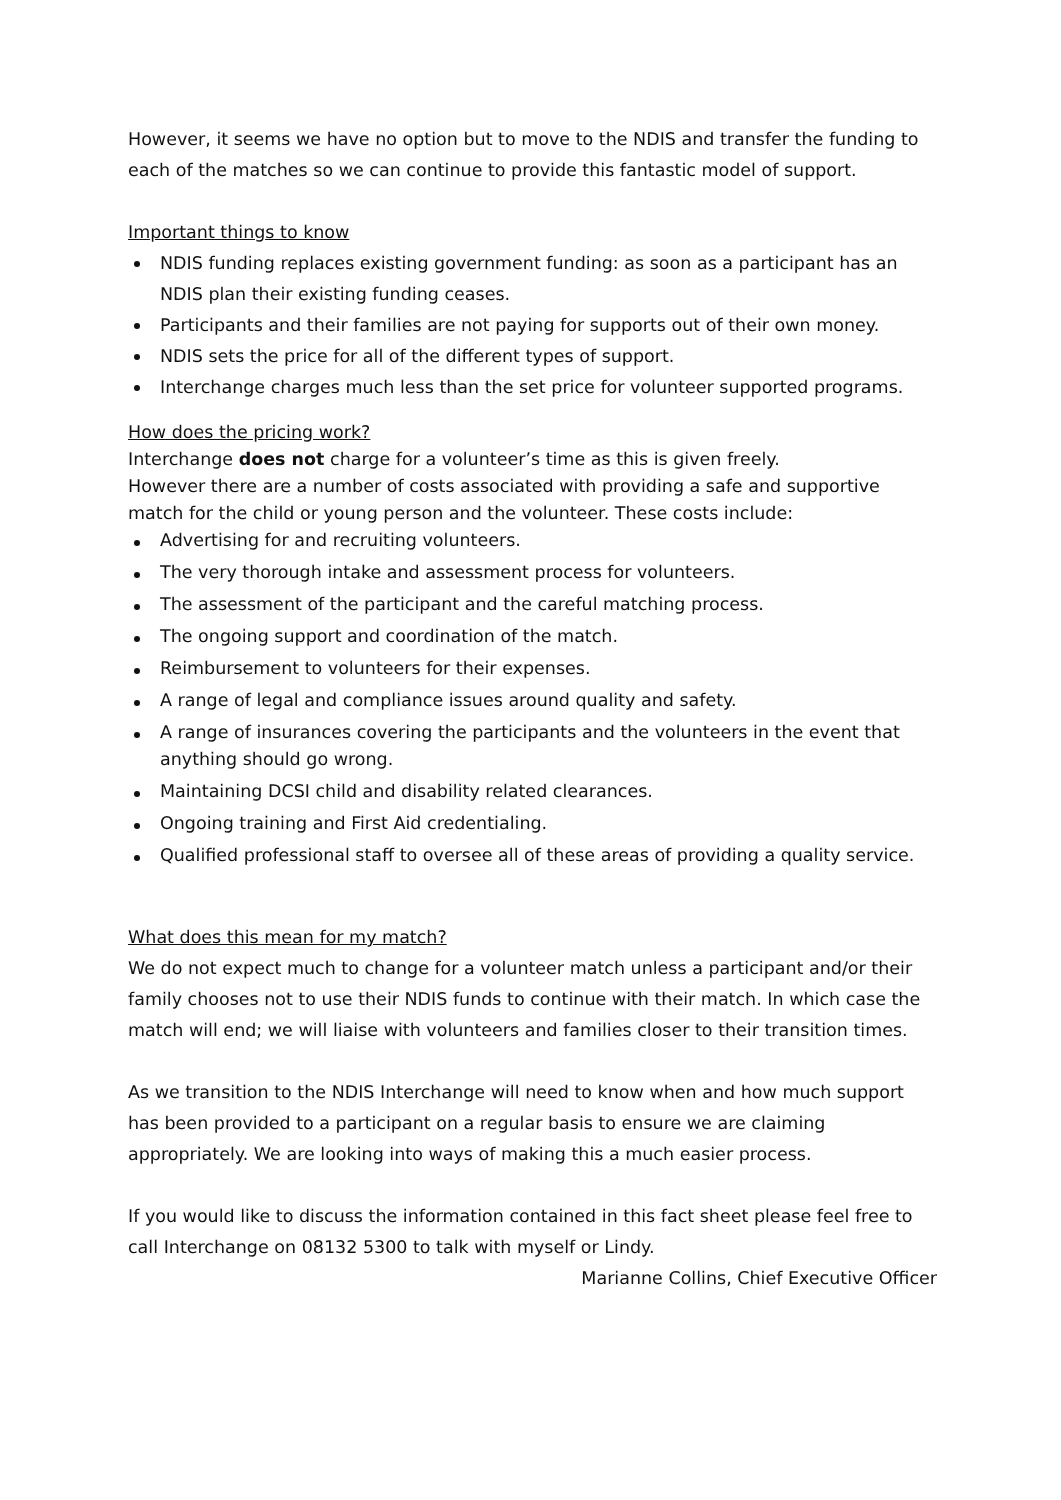However, it seems we have no option but to move to the NDIS and transfer the funding to each of the matches so we can continue to provide this fantastic model of support.
Important things to know
NDIS funding replaces existing government funding: as soon as a participant has an NDIS plan their existing funding ceases.
Participants and their families are not paying for supports out of their own money.
NDIS sets the price for all of the different types of support.
Interchange charges much less than the set price for volunteer supported programs.
How does the pricing work?
Interchange does not charge for a volunteer’s time as this is given freely.
However there are a number of costs associated with providing a safe and supportive match for the child or young person and the volunteer. These costs include:
Advertising for and recruiting volunteers.
The very thorough intake and assessment process for volunteers.
The assessment of the participant and the careful matching process.
The ongoing support and coordination of the match.
Reimbursement to volunteers for their expenses.
A range of legal and compliance issues around quality and safety.
A range of insurances covering the participants and the volunteers in the event that anything should go wrong.
Maintaining DCSI child and disability related clearances.
Ongoing training and First Aid credentialing.
Qualified professional staff to oversee all of these areas of providing a quality service.
What does this mean for my match?
We do not expect much to change for a volunteer match unless a participant and/or their family chooses not to use their NDIS funds to continue with their match. In which case the match will end; we will liaise with volunteers and families closer to their transition times.
As we transition to the NDIS Interchange will need to know when and how much support has been provided to a participant on a regular basis to ensure we are claiming appropriately. We are looking into ways of making this a much easier process.
If you would like to discuss the information contained in this fact sheet please feel free to call Interchange on 08132 5300 to talk with myself or Lindy.
Marianne Collins, Chief Executive Officer